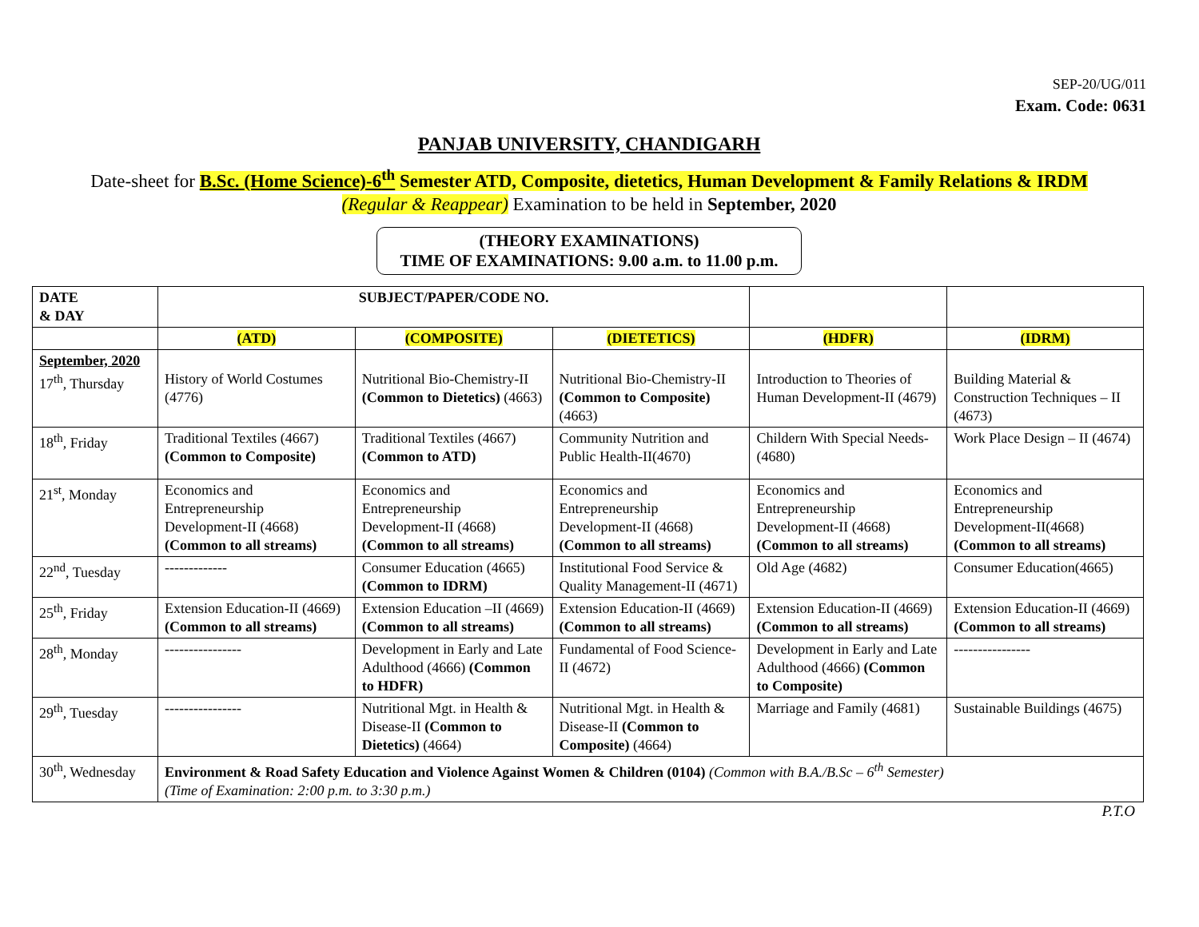SEP-20/UG/011
Exam. Code: 0631
PANJAB UNIVERSITY, CHANDIGARH
Date-sheet for B.Sc. (Home Science)-6<sup>th</sup> Semester ATD, Composite, dietetics, Human Development & Family Relations & IRDM
(Regular & Reappear) Examination to be held in September, 2020
(THEORY EXAMINATIONS)
TIME OF EXAMINATIONS: 9.00 a.m. to 11.00 p.m.
| DATE & DAY | SUBJECT/PAPER/CODE NO. | | | | |
| --- | --- | --- | --- | --- | --- |
| | (ATD) | (COMPOSITE) | (DIETETICS) | (HDFR) | (IDRM) |
| September, 2020 17<sup>th</sup>, Thursday | History of World Costumes (4776) | Nutritional Bio-Chemistry-II (Common to Dietetics) (4663) | Nutritional Bio-Chemistry-II (Common to Composite) (4663) | Introduction to Theories of Human Development-II (4679) | Building Material & Construction Techniques – II (4673) |
| 18<sup>th</sup>, Friday | Traditional Textiles (4667) (Common to Composite) | Traditional Textiles (4667) (Common to ATD) | Community Nutrition and Public Health-II(4670) | Childern With Special Needs-(4680) | Work Place Design – II (4674) |
| 21<sup>st</sup>, Monday | Economics and Entrepreneurship Development-II (4668) (Common to all streams) | Economics and Entrepreneurship Development-II (4668) (Common to all streams) | Economics and Entrepreneurship Development-II (4668) (Common to all streams) | Economics and Entrepreneurship Development-II (4668) (Common to all streams) | Economics and Entrepreneurship Development-II(4668) (Common to all streams) |
| 22<sup>nd</sup>, Tuesday | ------------- | Consumer Education (4665) (Common to IDRM) | Institutional Food Service & Quality Management-II (4671) | Old Age (4682) | Consumer Education(4665) |
| 25<sup>th</sup>, Friday | Extension Education-II (4669) (Common to all streams) | Extension Education –II (4669) (Common to all streams) | Extension Education-II (4669) (Common to all streams) | Extension Education-II (4669) (Common to all streams) | Extension Education-II (4669) (Common to all streams) |
| 28<sup>th</sup>, Monday | ---------------- | Development in Early and Late Adulthood (4666) (Common to HDFR) | Fundamental of Food Science-II (4672) | Development in Early and Late Adulthood (4666) (Common to Composite) | ---------------- |
| 29<sup>th</sup>, Tuesday | ---------------- | Nutritional Mgt. in Health & Disease-II (Common to Dietetics) (4664) | Nutritional Mgt. in Health & Disease-II (Common to Composite) (4664) | Marriage and Family (4681) | Sustainable Buildings (4675) |
| 30<sup>th</sup>, Wednesday | Environment & Road Safety Education and Violence Against Women & Children (0104) (Common with B.A./B.Sc – 6<sup>th</sup> Semester) (Time of Examination: 2:00 p.m. to 3:30 p.m.) | | | | |
P.T.O